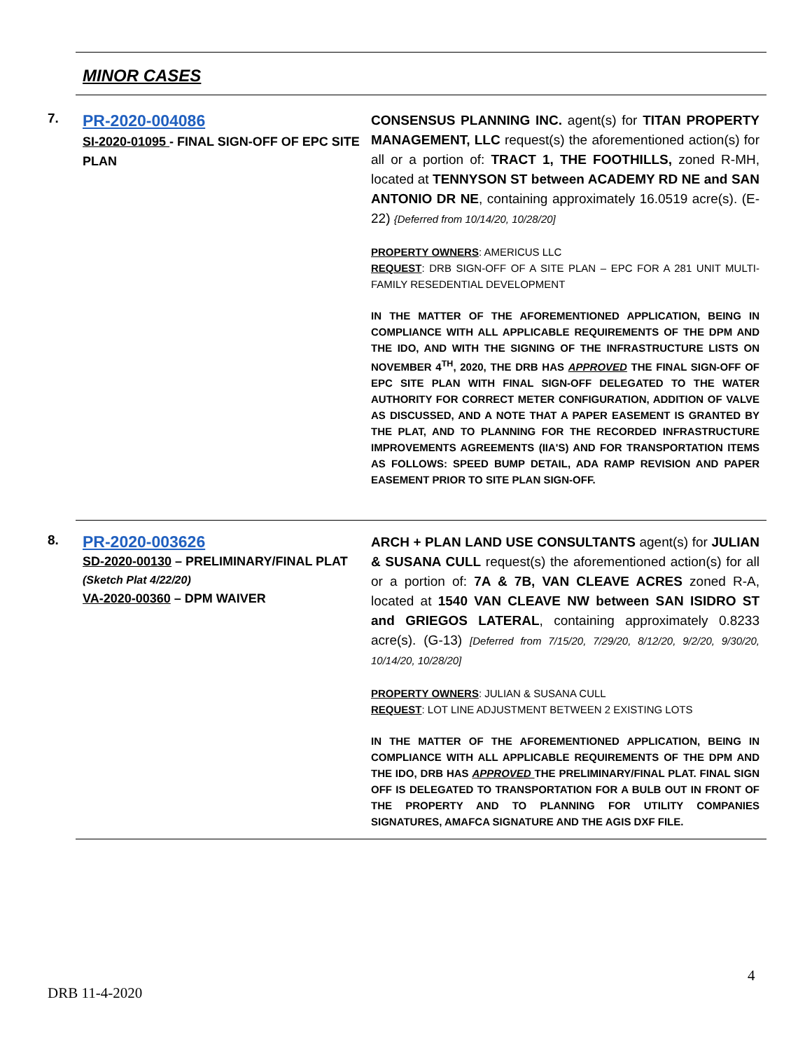MINOR CASES
7.
PR-2020-004086
SI-2020-01095 - FINAL SIGN-OFF OF EPC SITE PLAN
CONSENSUS PLANNING INC. agent(s) for TITAN PROPERTY MANAGEMENT, LLC request(s) the aforementioned action(s) for all or a portion of: TRACT 1, THE FOOTHILLS, zoned R-MH, located at TENNYSON ST between ACADEMY RD NE and SAN ANTONIO DR NE, containing approximately 16.0519 acre(s). (E-22) {Deferred from 10/14/20, 10/28/20]
PROPERTY OWNERS: AMERICUS LLC
REQUEST: DRB SIGN-OFF OF A SITE PLAN – EPC FOR A 281 UNIT MULTI-FAMILY RESEDENTIAL DEVELOPMENT
IN THE MATTER OF THE AFOREMENTIONED APPLICATION, BEING IN COMPLIANCE WITH ALL APPLICABLE REQUIREMENTS OF THE DPM AND THE IDO, AND WITH THE SIGNING OF THE INFRASTRUCTURE LISTS ON NOVEMBER 4<sup>TH</sup>, 2020, THE DRB HAS APPROVED THE FINAL SIGN-OFF OF EPC SITE PLAN WITH FINAL SIGN-OFF DELEGATED TO THE WATER AUTHORITY FOR CORRECT METER CONFIGURATION, ADDITION OF VALVE AS DISCUSSED, AND A NOTE THAT A PAPER EASEMENT IS GRANTED BY THE PLAT, AND TO PLANNING FOR THE RECORDED INFRASTRUCTURE IMPROVEMENTS AGREEMENTS (IIA'S) AND FOR TRANSPORTATION ITEMS AS FOLLOWS: SPEED BUMP DETAIL, ADA RAMP REVISION AND PAPER EASEMENT PRIOR TO SITE PLAN SIGN-OFF.
8.
PR-2020-003626
SD-2020-00130 – PRELIMINARY/FINAL PLAT
(Sketch Plat 4/22/20)
VA-2020-00360 – DPM WAIVER
ARCH + PLAN LAND USE CONSULTANTS agent(s) for JULIAN & SUSANA CULL request(s) the aforementioned action(s) for all or a portion of: 7A & 7B, VAN CLEAVE ACRES zoned R-A, located at 1540 VAN CLEAVE NW between SAN ISIDRO ST and GRIEGOS LATERAL, containing approximately 0.8233 acre(s). (G-13) [Deferred from 7/15/20, 7/29/20, 8/12/20, 9/2/20, 9/30/20, 10/14/20, 10/28/20]
PROPERTY OWNERS: JULIAN & SUSANA CULL
REQUEST: LOT LINE ADJUSTMENT BETWEEN 2 EXISTING LOTS
IN THE MATTER OF THE AFOREMENTIONED APPLICATION, BEING IN COMPLIANCE WITH ALL APPLICABLE REQUIREMENTS OF THE DPM AND THE IDO, DRB HAS APPROVED THE PRELIMINARY/FINAL PLAT. FINAL SIGN OFF IS DELEGATED TO TRANSPORTATION FOR A BULB OUT IN FRONT OF THE PROPERTY AND TO PLANNING FOR UTILITY COMPANIES SIGNATURES, AMAFCA SIGNATURE AND THE AGIS DXF FILE.
4
DRB 11-4-2020